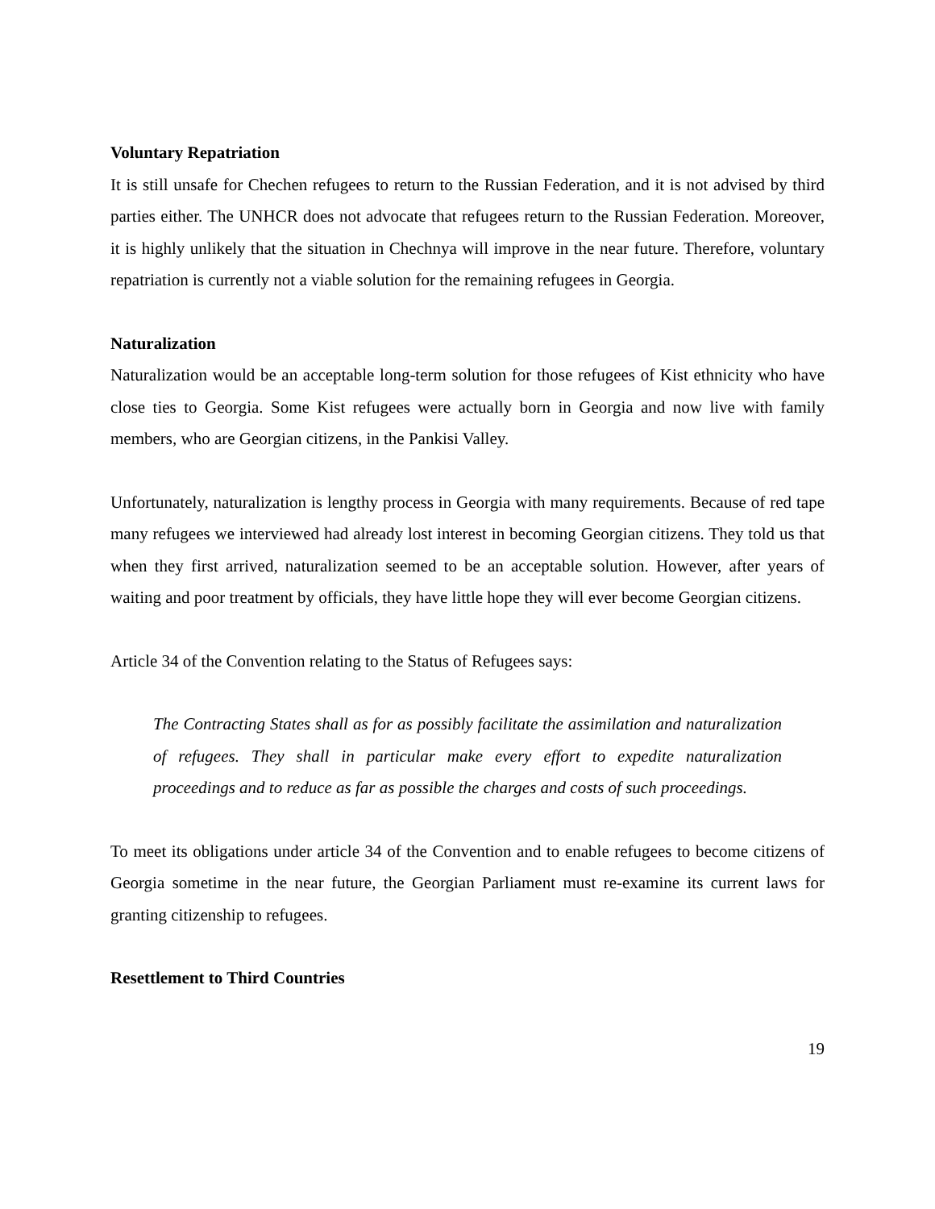Voluntary Repatriation
It is still unsafe for Chechen refugees to return to the Russian Federation, and it is not advised by third parties either. The UNHCR does not advocate that refugees return to the Russian Federation. Moreover, it is highly unlikely that the situation in Chechnya will improve in the near future. Therefore, voluntary repatriation is currently not a viable solution for the remaining refugees in Georgia.
Naturalization
Naturalization would be an acceptable long-term solution for those refugees of Kist ethnicity who have close ties to Georgia. Some Kist refugees were actually born in Georgia and now live with family members, who are Georgian citizens, in the Pankisi Valley.
Unfortunately, naturalization is lengthy process in Georgia with many requirements. Because of red tape many refugees we interviewed had already lost interest in becoming Georgian citizens. They told us that when they first arrived, naturalization seemed to be an acceptable solution. However, after years of waiting and poor treatment by officials, they have little hope they will ever become Georgian citizens.
Article 34 of the Convention relating to the Status of Refugees says:
The Contracting States shall as for as possibly facilitate the assimilation and naturalization of refugees. They shall in particular make every effort to expedite naturalization proceedings and to reduce as far as possible the charges and costs of such proceedings.
To meet its obligations under article 34 of the Convention and to enable refugees to become citizens of Georgia sometime in the near future, the Georgian Parliament must re-examine its current laws for granting citizenship to refugees.
Resettlement to Third Countries
19